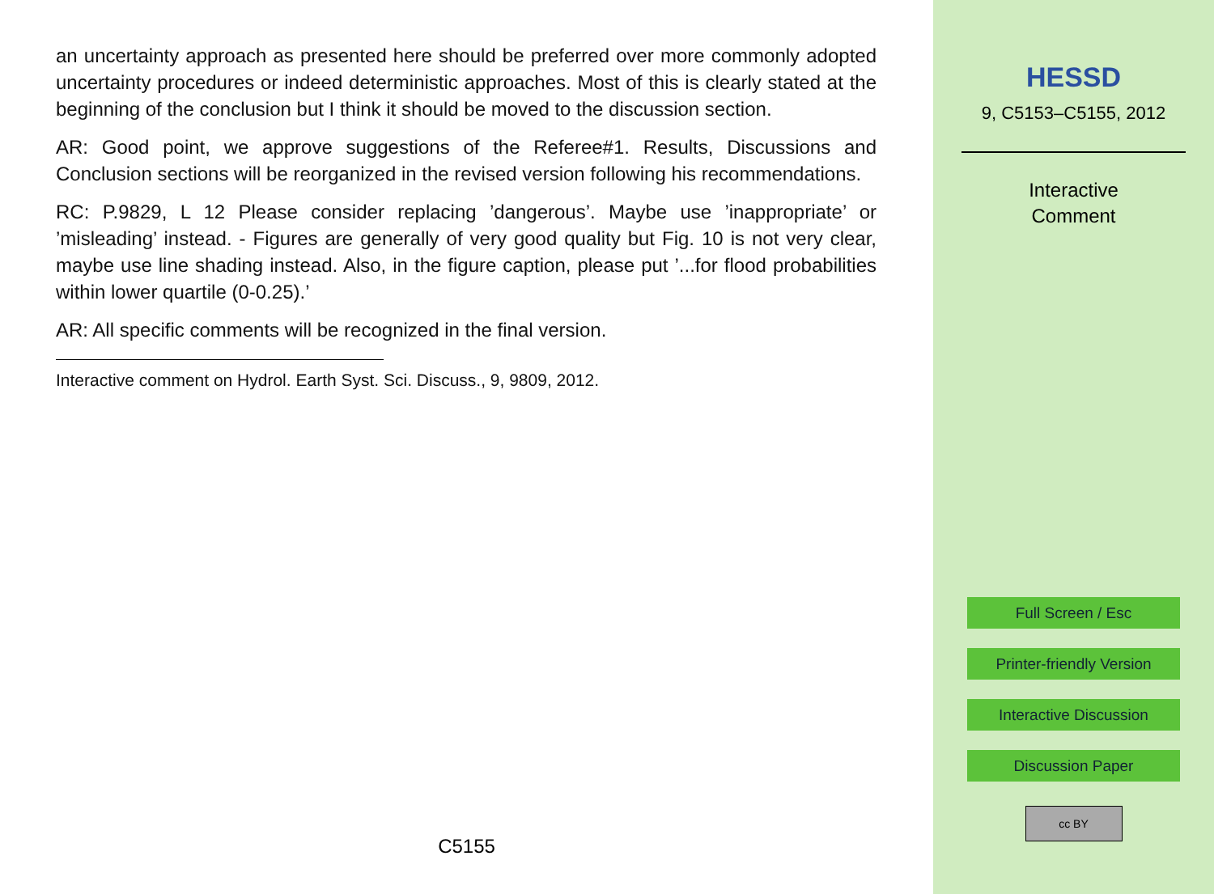an uncertainty approach as presented here should be preferred over more commonly adopted uncertainty procedures or indeed deterministic approaches. Most of this is clearly stated at the beginning of the conclusion but I think it should be moved to the discussion section.
AR: Good point, we approve suggestions of the Referee#1. Results, Discussions and Conclusion sections will be reorganized in the revised version following his recommendations.
RC: P.9829, L 12 Please consider replacing ’dangerous’. Maybe use ’inappropriate’ or ’misleading’ instead. - Figures are generally of very good quality but Fig. 10 is not very clear, maybe use line shading instead. Also, in the figure caption, please put ’...for flood probabilities within lower quartile (0-0.25).’
AR: All specific comments will be recognized in the final version.
Interactive comment on Hydrol. Earth Syst. Sci. Discuss., 9, 9809, 2012.
C5155
HESSD
9, C5153–C5155, 2012
Interactive
Comment
Full Screen / Esc
Printer-friendly Version
Interactive Discussion
Discussion Paper
cc BY